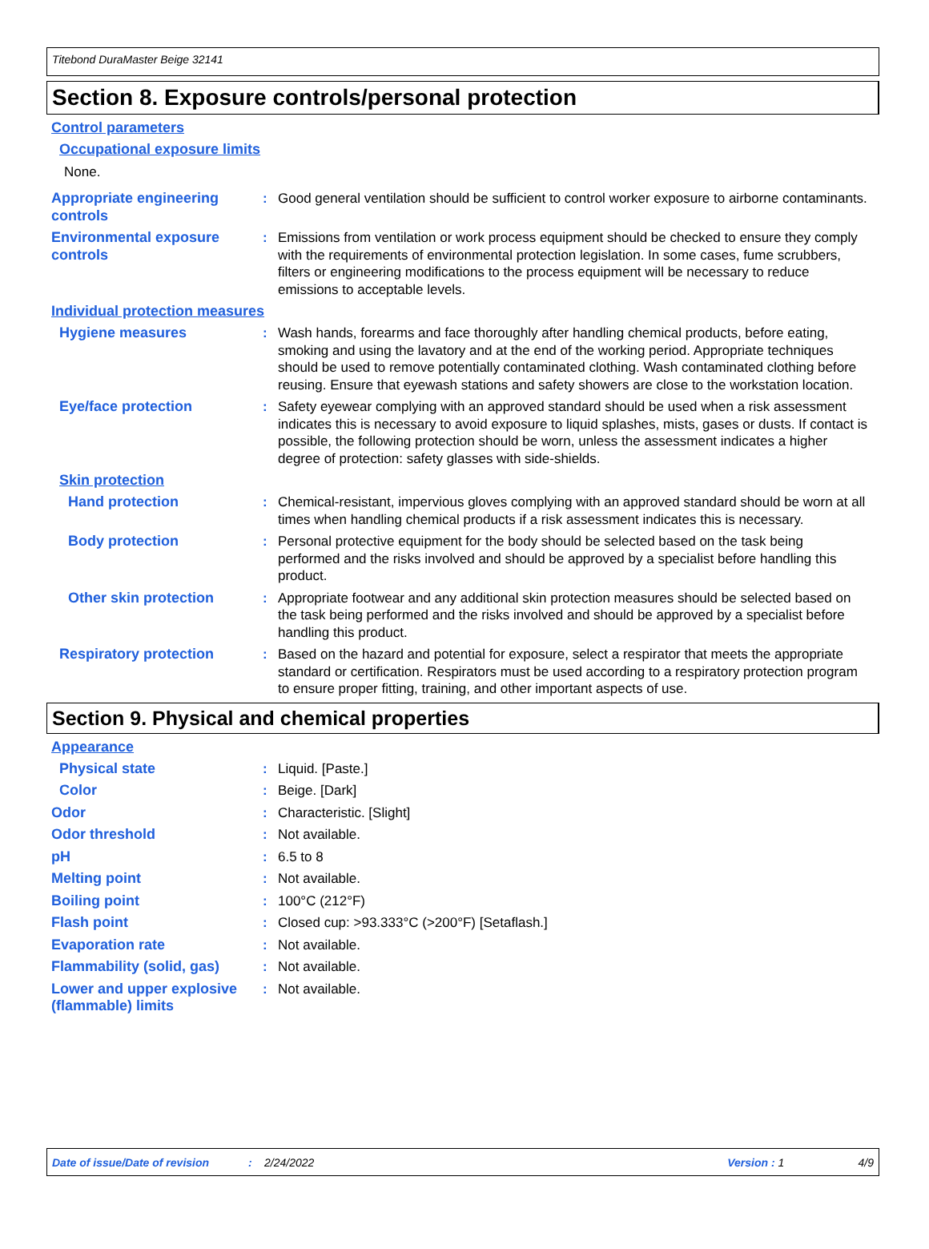Titebond DuraMaster Beige 32141
Section 8. Exposure controls/personal protection
Control parameters
Occupational exposure limits
None.
Appropriate engineering controls
: Good general ventilation should be sufficient to control worker exposure to airborne contaminants.
Environmental exposure controls
: Emissions from ventilation or work process equipment should be checked to ensure they comply with the requirements of environmental protection legislation. In some cases, fume scrubbers, filters or engineering modifications to the process equipment will be necessary to reduce emissions to acceptable levels.
Individual protection measures
Hygiene measures : Wash hands, forearms and face thoroughly after handling chemical products, before eating, smoking and using the lavatory and at the end of the working period. Appropriate techniques should be used to remove potentially contaminated clothing. Wash contaminated clothing before reusing. Ensure that eyewash stations and safety showers are close to the workstation location.
Eye/face protection : Safety eyewear complying with an approved standard should be used when a risk assessment indicates this is necessary to avoid exposure to liquid splashes, mists, gases or dusts. If contact is possible, the following protection should be worn, unless the assessment indicates a higher degree of protection: safety glasses with side-shields.
Skin protection
Hand protection : Chemical-resistant, impervious gloves complying with an approved standard should be worn at all times when handling chemical products if a risk assessment indicates this is necessary.
Body protection : Personal protective equipment for the body should be selected based on the task being performed and the risks involved and should be approved by a specialist before handling this product.
Other skin protection : Appropriate footwear and any additional skin protection measures should be selected based on the task being performed and the risks involved and should be approved by a specialist before handling this product.
Respiratory protection : Based on the hazard and potential for exposure, select a respirator that meets the appropriate standard or certification. Respirators must be used according to a respiratory protection program to ensure proper fitting, training, and other important aspects of use.
Section 9. Physical and chemical properties
Appearance
Physical state : Liquid. [Paste.]
Color : Beige. [Dark]
Odor : Characteristic. [Slight]
Odor threshold : Not available.
pH : 6.5 to 8
Melting point : Not available.
Boiling point : 100°C (212°F)
Flash point : Closed cup: >93.333°C (>200°F) [Setaflash.]
Evaporation rate : Not available.
Flammability (solid, gas)
: Not available.
Lower and upper explosive (flammable) limits
: Not available.
Date of issue/Date of revision: 2/24/2022 Version : 1 4/9